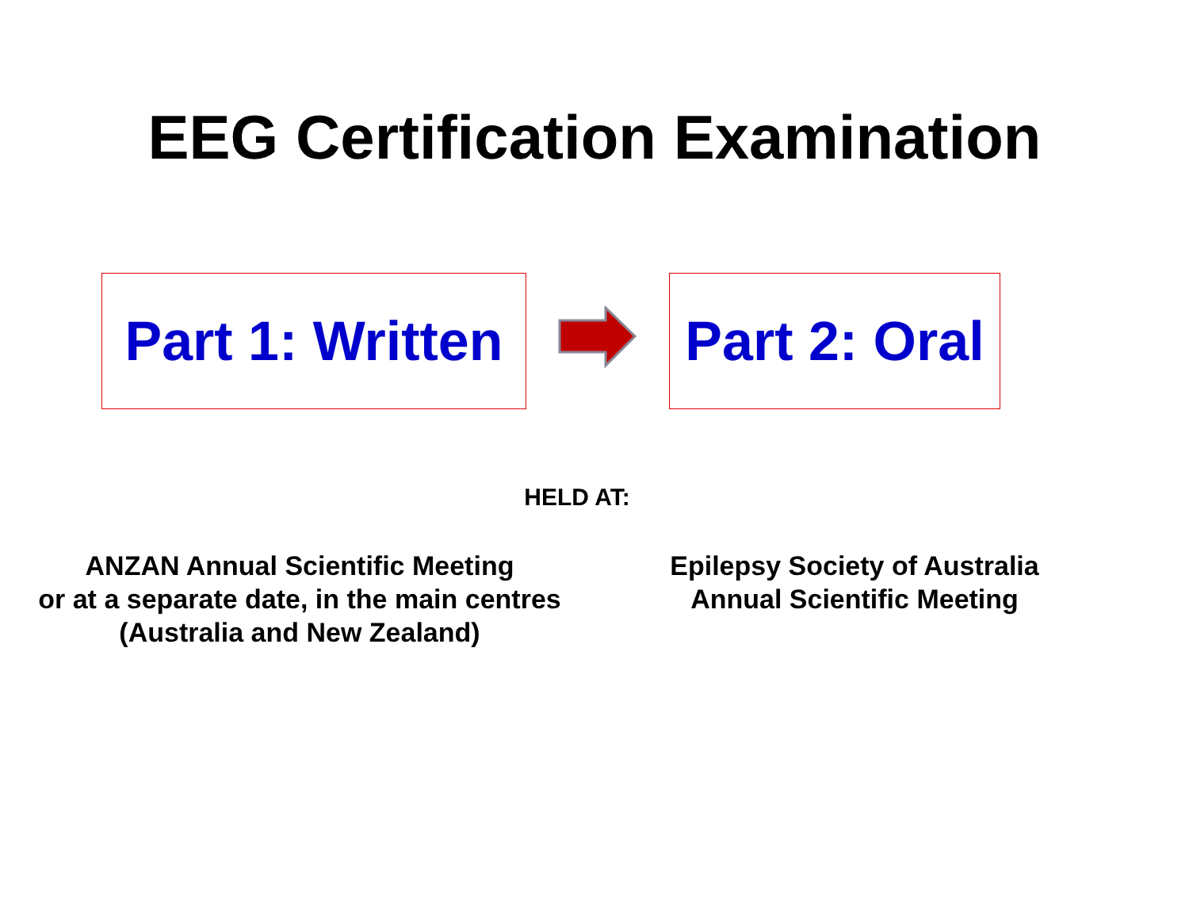EEG Certification Examination
Part 1: Written
Part 2: Oral
HELD AT:
ANZAN Annual Scientific Meeting
or at a separate date, in the main centres
(Australia and New Zealand)
Epilepsy Society of Australia
Annual Scientific Meeting